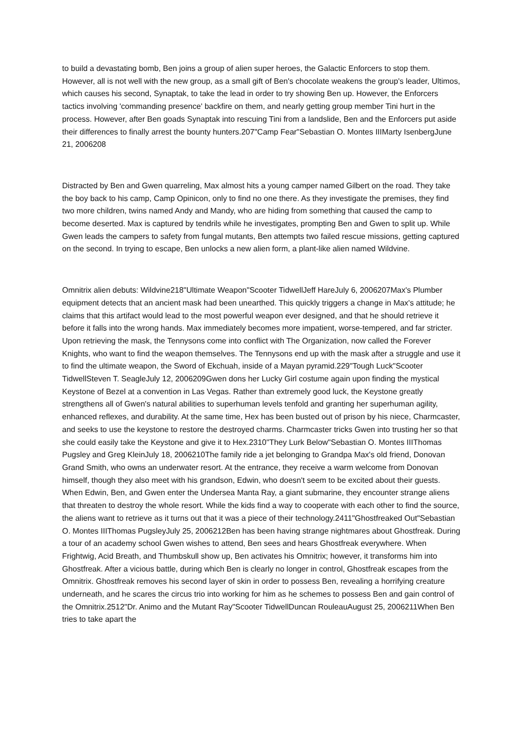to build a devastating bomb, Ben joins a group of alien super heroes, the Galactic Enforcers to stop them. However, all is not well with the new group, as a small gift of Ben's chocolate weakens the group's leader, Ultimos, which causes his second, Synaptak, to take the lead in order to try showing Ben up. However, the Enforcers tactics involving 'commanding presence' backfire on them, and nearly getting group member Tini hurt in the process. However, after Ben goads Synaptak into rescuing Tini from a landslide, Ben and the Enforcers put aside their differences to finally arrest the bounty hunters.207"Camp Fear"Sebastian O. Montes IIIMarty IsenbergJune 21, 2006208
Distracted by Ben and Gwen quarreling, Max almost hits a young camper named Gilbert on the road. They take the boy back to his camp, Camp Opinicon, only to find no one there. As they investigate the premises, they find two more children, twins named Andy and Mandy, who are hiding from something that caused the camp to become deserted. Max is captured by tendrils while he investigates, prompting Ben and Gwen to split up. While Gwen leads the campers to safety from fungal mutants, Ben attempts two failed rescue missions, getting captured on the second. In trying to escape, Ben unlocks a new alien form, a plant-like alien named Wildvine.
Omnitrix alien debuts: Wildvine218"Ultimate Weapon"Scooter TidwellJeff HareJuly 6, 2006207Max's Plumber equipment detects that an ancient mask had been unearthed. This quickly triggers a change in Max's attitude; he claims that this artifact would lead to the most powerful weapon ever designed, and that he should retrieve it before it falls into the wrong hands. Max immediately becomes more impatient, worse-tempered, and far stricter. Upon retrieving the mask, the Tennysons come into conflict with The Organization, now called the Forever Knights, who want to find the weapon themselves. The Tennysons end up with the mask after a struggle and use it to find the ultimate weapon, the Sword of Ekchuah, inside of a Mayan pyramid.229"Tough Luck"Scooter TidwellSteven T. SeagleJuly 12, 2006209Gwen dons her Lucky Girl costume again upon finding the mystical Keystone of Bezel at a convention in Las Vegas. Rather than extremely good luck, the Keystone greatly strengthens all of Gwen's natural abilities to superhuman levels tenfold and granting her superhuman agility, enhanced reflexes, and durability. At the same time, Hex has been busted out of prison by his niece, Charmcaster, and seeks to use the keystone to restore the destroyed charms. Charmcaster tricks Gwen into trusting her so that she could easily take the Keystone and give it to Hex.2310"They Lurk Below"Sebastian O. Montes IIIThomas Pugsley and Greg KleinJuly 18, 2006210The family ride a jet belonging to Grandpa Max's old friend, Donovan Grand Smith, who owns an underwater resort. At the entrance, they receive a warm welcome from Donovan himself, though they also meet with his grandson, Edwin, who doesn't seem to be excited about their guests. When Edwin, Ben, and Gwen enter the Undersea Manta Ray, a giant submarine, they encounter strange aliens that threaten to destroy the whole resort. While the kids find a way to cooperate with each other to find the source, the aliens want to retrieve as it turns out that it was a piece of their technology.2411"Ghostfreaked Out"Sebastian O. Montes IIIThomas PugsleyJuly 25, 2006212Ben has been having strange nightmares about Ghostfreak. During a tour of an academy school Gwen wishes to attend, Ben sees and hears Ghostfreak everywhere. When Frightwig, Acid Breath, and Thumbskull show up, Ben activates his Omnitrix; however, it transforms him into Ghostfreak. After a vicious battle, during which Ben is clearly no longer in control, Ghostfreak escapes from the Omnitrix. Ghostfreak removes his second layer of skin in order to possess Ben, revealing a horrifying creature underneath, and he scares the circus trio into working for him as he schemes to possess Ben and gain control of the Omnitrix.2512"Dr. Animo and the Mutant Ray"Scooter TidwellDuncan RouleauAugust 25, 2006211When Ben tries to take apart the